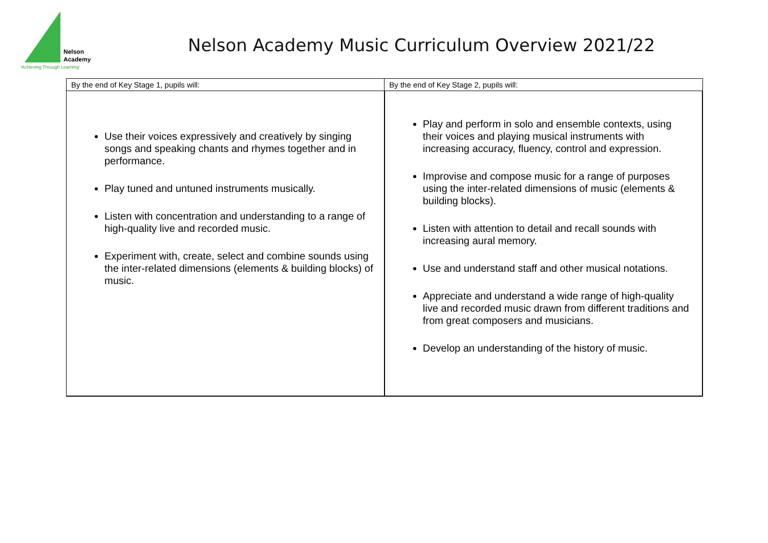Nelson
Academy
'Achieving Through Learning'
Nelson Academy Music Curriculum Overview 2021/22
| By the end of Key Stage 1, pupils will: | By the end of Key Stage 2, pupils will: |
| --- | --- |
| Use their voices expressively and creatively by singing songs and speaking chants and rhymes together and in performance. Play tuned and untuned instruments musically. Listen with concentration and understanding to a range of high-quality live and recorded music. Experiment with, create, select and combine sounds using the inter-related dimensions (elements & building blocks) of music. | Play and perform in solo and ensemble contexts, using their voices and playing musical instruments with increasing accuracy, fluency, control and expression. Improvise and compose music for a range of purposes using the inter-related dimensions of music (elements & building blocks). Listen with attention to detail and recall sounds with increasing aural memory. Use and understand staff and other musical notations. Appreciate and understand a wide range of high-quality live and recorded music drawn from different traditions and from great composers and musicians. Develop an understanding of the history of music. |